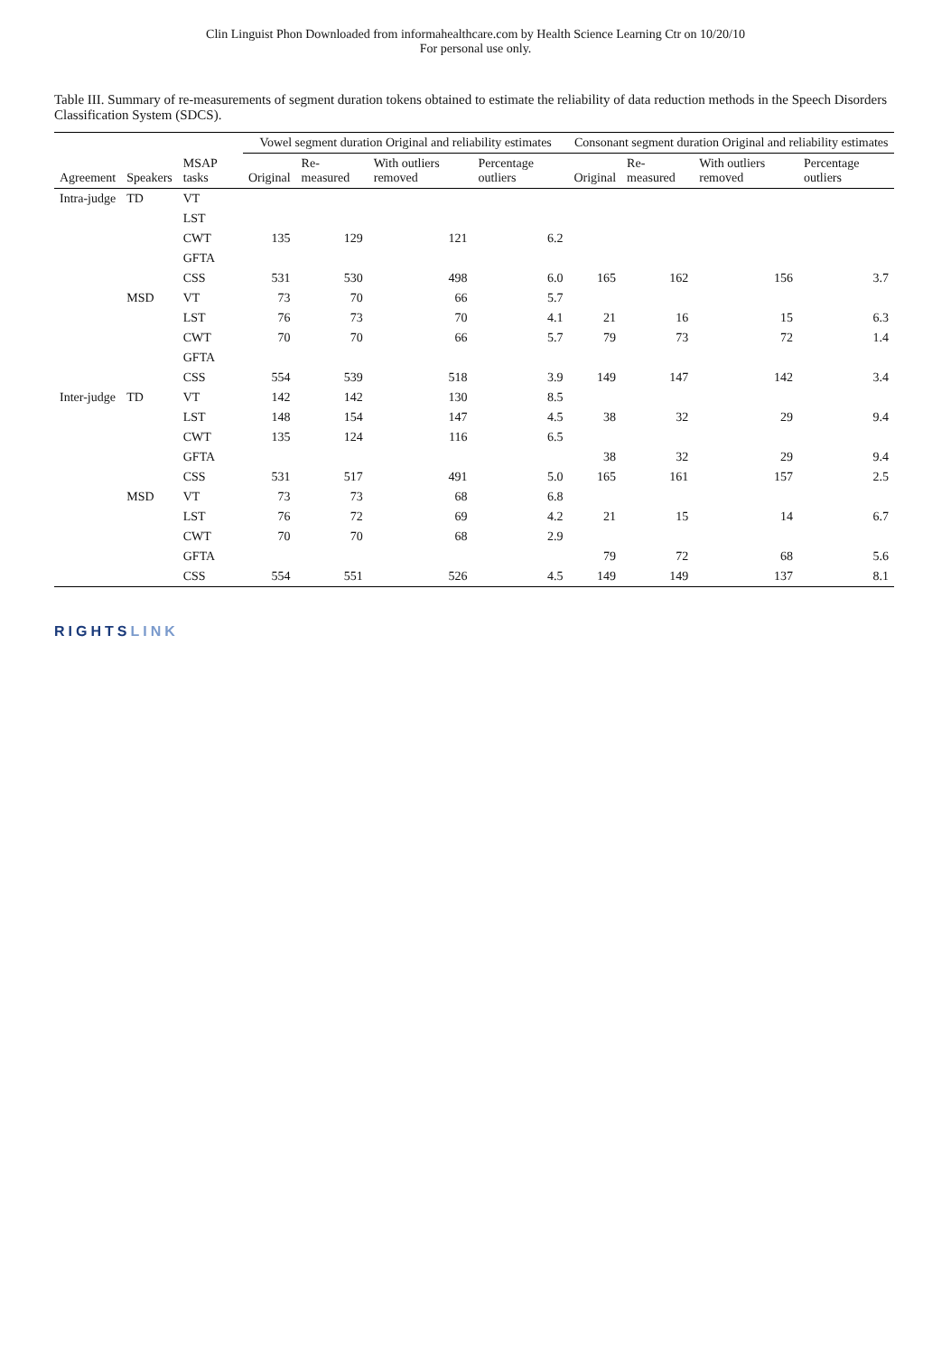Clin Linguist Phon Downloaded from informahealthcare.com by Health Science Learning Ctr on 10/20/10
For personal use only.
Table III. Summary of re-measurements of segment duration tokens obtained to estimate the reliability of data reduction methods in the Speech Disorders Classification System (SDCS).
| Agreement | Speakers | MSAP tasks | Vowel segment duration Original and reliability estimates | | | | Consonant segment duration Original and reliability estimates | | | |
| --- | --- | --- | --- | --- | --- | --- | --- | --- | --- | --- |
| | | | Original | Re-measured | With outliers removed | Percentage outliers | Original | Re-measured | With outliers removed | Percentage outliers |
| Intra-judge | TD | VT | | | | | | | | |
| | | LST | | | | | | | | |
| | | CWT | 135 | 129 | 121 | 6.2 | | | | |
| | | GFTA | | | | | | | | |
| | | CSS | 531 | 530 | 498 | 6.0 | 165 | 162 | 156 | 3.7 |
| | MSD | VT | 73 | 70 | 66 | 5.7 | | | | |
| | | LST | 76 | 73 | 70 | 4.1 | 21 | 16 | 15 | 6.3 |
| | | CWT | 70 | 70 | 66 | 5.7 | 79 | 73 | 72 | 1.4 |
| | | GFTA | | | | | | | | |
| | | CSS | 554 | 539 | 518 | 3.9 | 149 | 147 | 142 | 3.4 |
| Inter-judge | TD | VT | 142 | 142 | 130 | 8.5 | | | | |
| | | LST | 148 | 154 | 147 | 4.5 | 38 | 32 | 29 | 9.4 |
| | | CWT | 135 | 124 | 116 | 6.5 | | | | |
| | | GFTA | | | | | 38 | 32 | 29 | 9.4 |
| | | CSS | 531 | 517 | 491 | 5.0 | 165 | 161 | 157 | 2.5 |
| | MSD | VT | 73 | 73 | 68 | 6.8 | | | | |
| | | LST | 76 | 72 | 69 | 4.2 | 21 | 15 | 14 | 6.7 |
| | | CWT | 70 | 70 | 68 | 2.9 | | | | |
| | | GFTA | | | | | 79 | 72 | 68 | 5.6 |
| | | CSS | 554 | 551 | 526 | 4.5 | 149 | 149 | 137 | 8.1 |
RIGHTSLINK